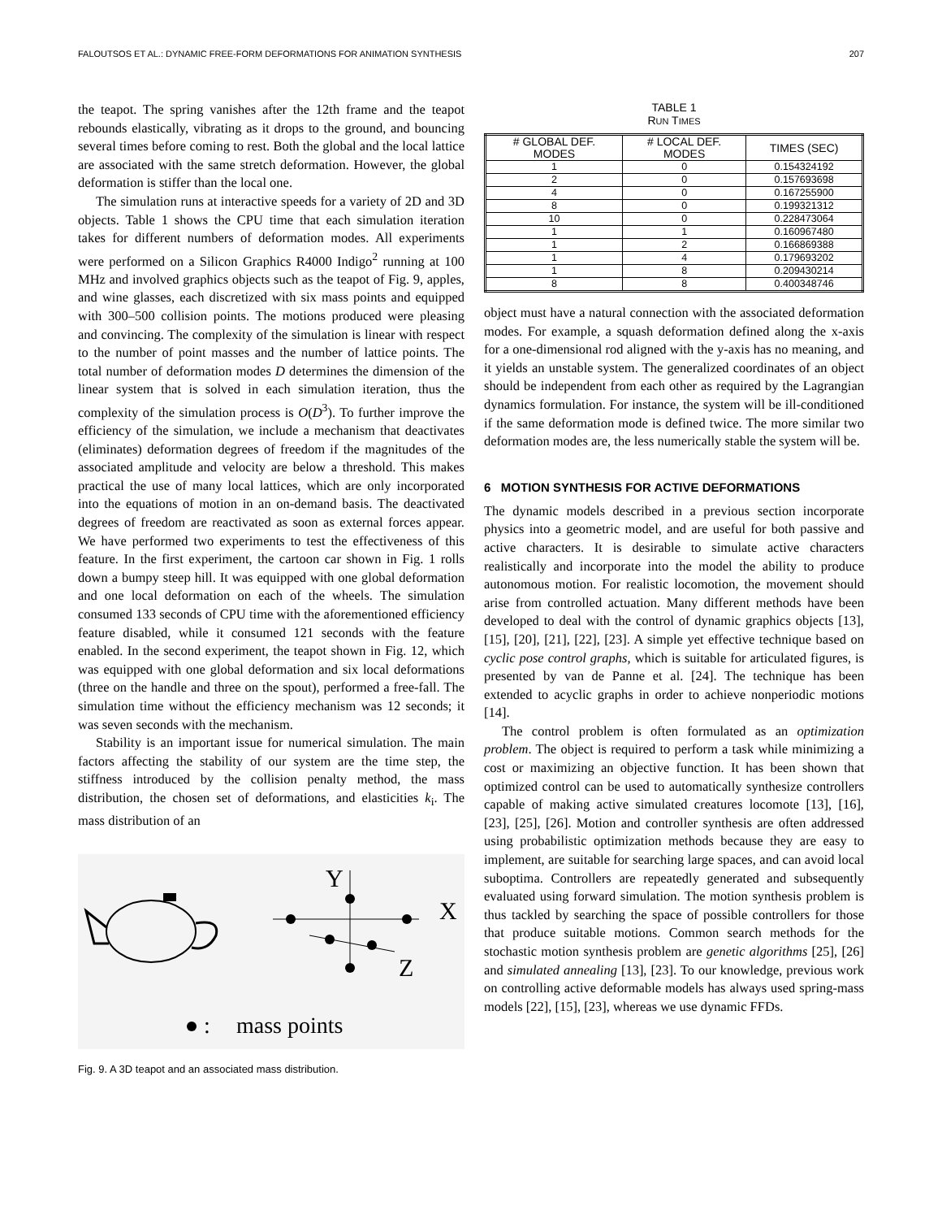FALOUTSOS ET AL.: DYNAMIC FREE-FORM DEFORMATIONS FOR ANIMATION SYNTHESIS 207
the teapot. The spring vanishes after the 12th frame and the teapot rebounds elastically, vibrating as it drops to the ground, and bouncing several times before coming to rest. Both the global and the local lattice are associated with the same stretch deformation. However, the global deformation is stiffer than the local one.
The simulation runs at interactive speeds for a variety of 2D and 3D objects. Table 1 shows the CPU time that each simulation iteration takes for different numbers of deformation modes. All experiments were performed on a Silicon Graphics R4000 Indigo<sup>2</sup> running at 100 MHz and involved graphics objects such as the teapot of Fig. 9, apples, and wine glasses, each discretized with six mass points and equipped with 300–500 collision points. The motions produced were pleasing and convincing. The complexity of the simulation is linear with respect to the number of point masses and the number of lattice points. The total number of deformation modes D determines the dimension of the linear system that is solved in each simulation iteration, thus the complexity of the simulation process is O(D<sup>3</sup>). To further improve the efficiency of the simulation, we include a mechanism that deactivates (eliminates) deformation degrees of freedom if the magnitudes of the associated amplitude and velocity are below a threshold. This makes practical the use of many local lattices, which are only incorporated into the equations of motion in an on-demand basis. The deactivated degrees of freedom are reactivated as soon as external forces appear. We have performed two experiments to test the effectiveness of this feature. In the first experiment, the cartoon car shown in Fig. 1 rolls down a bumpy steep hill. It was equipped with one global deformation and one local deformation on each of the wheels. The simulation consumed 133 seconds of CPU time with the aforementioned efficiency feature disabled, while it consumed 121 seconds with the feature enabled. In the second experiment, the teapot shown in Fig. 12, which was equipped with one global deformation and six local deformations (three on the handle and three on the spout), performed a free-fall. The simulation time without the efficiency mechanism was 12 seconds; it was seven seconds with the mechanism.
Stability is an important issue for numerical simulation. The main factors affecting the stability of our system are the time step, the stiffness introduced by the collision penalty method, the mass distribution, the chosen set of deformations, and elasticities k<sub>i</sub>. The mass distribution of an
Y
X
Z
:
mass points
Fig. 9. A 3D teapot and an associated mass distribution.
TABLE 1
RUN TIMES
| # GLOBAL DEF. MODES | # LOCAL DEF. MODES | TIMES (SEC) |
| --- | --- | --- |
| 1 | 0 | 0.154324192 |
| 2 | 0 | 0.157693698 |
| 4 | 0 | 0.167255900 |
| 8 | 0 | 0.199321312 |
| 10 | 0 | 0.228473064 |
| 1 | 1 | 0.160967480 |
| 1 | 2 | 0.166869388 |
| 1 | 4 | 0.179693202 |
| 1 | 8 | 0.209430214 |
| 8 | 8 | 0.400348746 |
object must have a natural connection with the associated deformation modes. For example, a squash deformation defined along the x-axis for a one-dimensional rod aligned with the y-axis has no meaning, and it yields an unstable system. The generalized coordinates of an object should be independent from each other as required by the Lagrangian dynamics formulation. For instance, the system will be ill-conditioned if the same deformation mode is defined twice. The more similar two deformation modes are, the less numerically stable the system will be.
6 MOTION SYNTHESIS FOR ACTIVE DEFORMATIONS
The dynamic models described in a previous section incorporate physics into a geometric model, and are useful for both passive and active characters. It is desirable to simulate active characters realistically and incorporate into the model the ability to produce autonomous motion. For realistic locomotion, the movement should arise from controlled actuation. Many different methods have been developed to deal with the control of dynamic graphics objects [13], [15], [20], [21], [22], [23]. A simple yet effective technique based on cyclic pose control graphs, which is suitable for articulated figures, is presented by van de Panne et al. [24]. The technique has been extended to acyclic graphs in order to achieve nonperiodic motions [14].
The control problem is often formulated as an optimization problem. The object is required to perform a task while minimizing a cost or maximizing an objective function. It has been shown that optimized control can be used to automatically synthesize controllers capable of making active simulated creatures locomote [13], [16], [23], [25], [26]. Motion and controller synthesis are often addressed using probabilistic optimization methods because they are easy to implement, are suitable for searching large spaces, and can avoid local suboptima. Controllers are repeatedly generated and subsequently evaluated using forward simulation. The motion synthesis problem is thus tackled by searching the space of possible controllers for those that produce suitable motions. Common search methods for the stochastic motion synthesis problem are genetic algorithms [25], [26] and simulated annealing [13], [23]. To our knowledge, previous work on controlling active deformable models has always used spring-mass models [22], [15], [23], whereas we use dynamic FFDs.